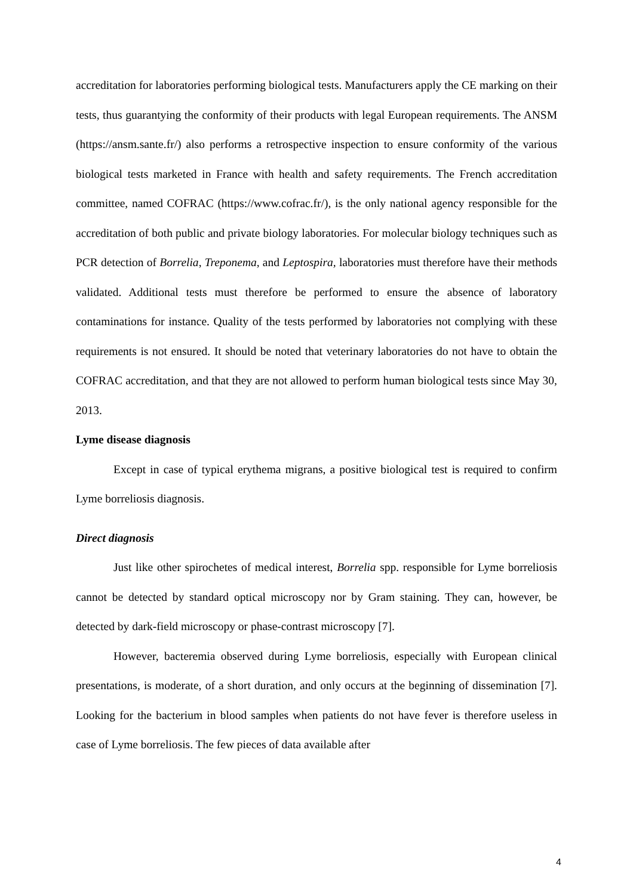accreditation for laboratories performing biological tests. Manufacturers apply the CE marking on their tests, thus guarantying the conformity of their products with legal European requirements. The ANSM (https://ansm.sante.fr/) also performs a retrospective inspection to ensure conformity of the various biological tests marketed in France with health and safety requirements. The French accreditation committee, named COFRAC (https://www.cofrac.fr/), is the only national agency responsible for the accreditation of both public and private biology laboratories. For molecular biology techniques such as PCR detection of Borrelia, Treponema, and Leptospira, laboratories must therefore have their methods validated. Additional tests must therefore be performed to ensure the absence of laboratory contaminations for instance. Quality of the tests performed by laboratories not complying with these requirements is not ensured. It should be noted that veterinary laboratories do not have to obtain the COFRAC accreditation, and that they are not allowed to perform human biological tests since May 30, 2013.
Lyme disease diagnosis
Except in case of typical erythema migrans, a positive biological test is required to confirm Lyme borreliosis diagnosis.
Direct diagnosis
Just like other spirochetes of medical interest, Borrelia spp. responsible for Lyme borreliosis cannot be detected by standard optical microscopy nor by Gram staining. They can, however, be detected by dark-field microscopy or phase-contrast microscopy [7].
However, bacteremia observed during Lyme borreliosis, especially with European clinical presentations, is moderate, of a short duration, and only occurs at the beginning of dissemination [7]. Looking for the bacterium in blood samples when patients do not have fever is therefore useless in case of Lyme borreliosis. The few pieces of data available after
4